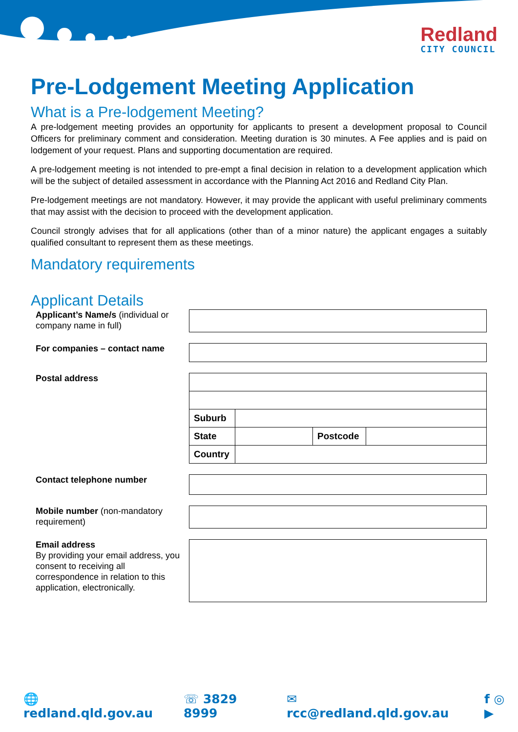Redland
CITY COUNCIL
Pre-Lodgement Meeting Application
What is a Pre-lodgement Meeting?
A pre-lodgement meeting provides an opportunity for applicants to present a development proposal to Council Officers for preliminary comment and consideration. Meeting duration is 30 minutes. A Fee applies and is paid on lodgement of your request. Plans and supporting documentation are required.
A pre-lodgement meeting is not intended to pre-empt a final decision in relation to a development application which will be the subject of detailed assessment in accordance with the Planning Act 2016 and Redland City Plan.
Pre-lodgement meetings are not mandatory. However, it may provide the applicant with useful preliminary comments that may assist with the decision to proceed with the development application.
Council strongly advises that for all applications (other than of a minor nature) the applicant engages a suitably qualified consultant to represent them as these meetings.
Mandatory requirements
Applicant Details
Applicant’s Name/s (individual or company name in full)
For companies – contact name
Postal address
| Suburb | | | |
| State | | Postcode | |
| Country | | | |
Contact telephone number
Mobile number (non-mandatory requirement)
Email address
By providing your email address, you consent to receiving all correspondence in relation to this application, electronically.
🌐 redland.qld.gov.au ☏ 3829 8999 ✉ rcc@redland.qld.gov.au f ◎ ▶